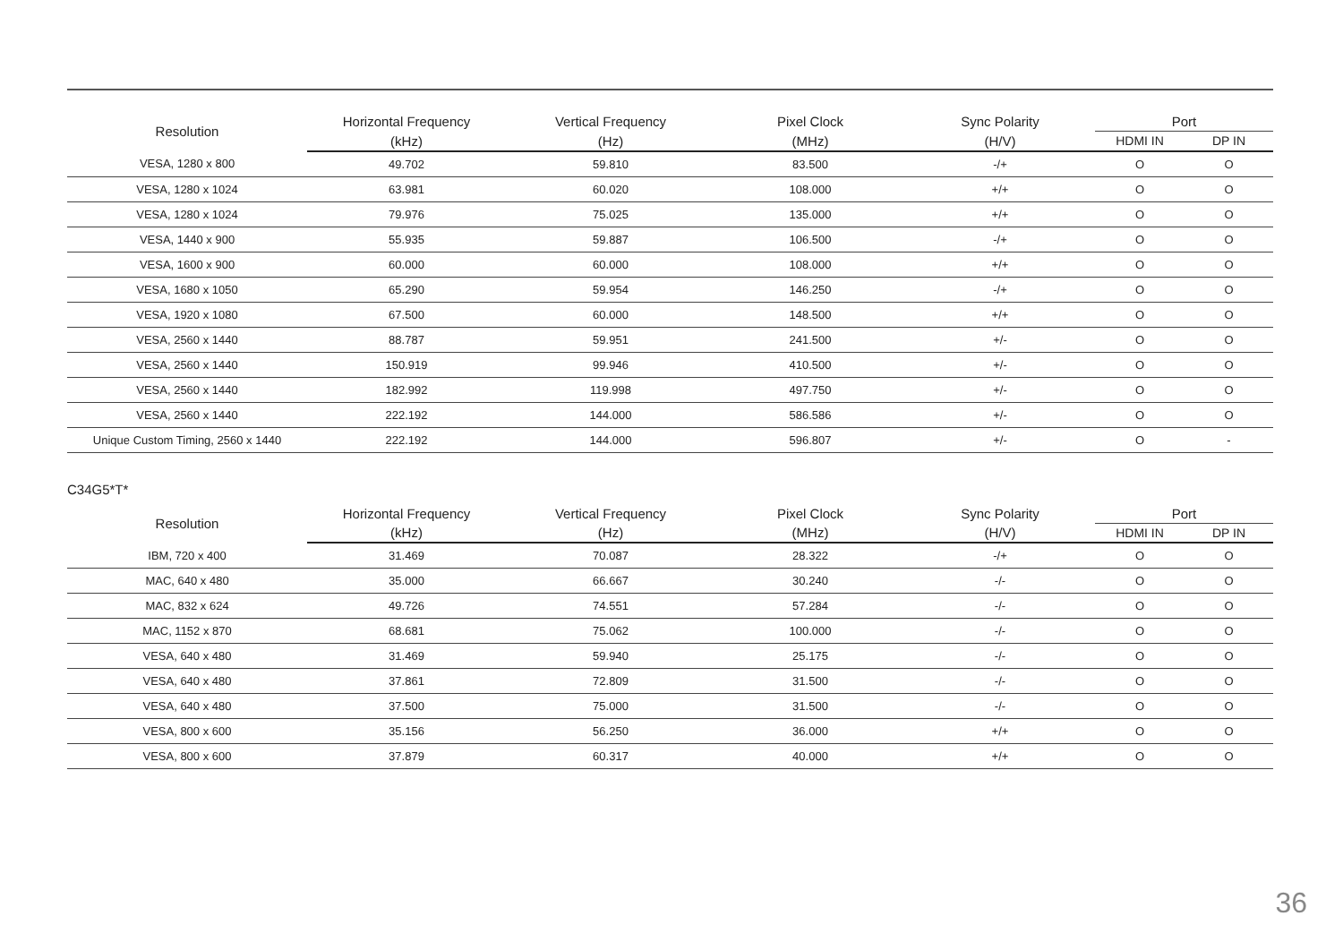| Resolution | Horizontal Frequency | Vertical Frequency | Pixel Clock | Sync Polarity | Port | |
| --- | --- | --- | --- | --- | --- | --- |
| | (kHz) | (Hz) | (MHz) | (H/V) | HDMI IN | DP IN |
| VESA, 1280 x 800 | 49.702 | 59.810 | 83.500 | -/+ | O | O |
| VESA, 1280 x 1024 | 63.981 | 60.020 | 108.000 | +/+ | O | O |
| VESA, 1280 x 1024 | 79.976 | 75.025 | 135.000 | +/+ | O | O |
| VESA, 1440 x 900 | 55.935 | 59.887 | 106.500 | -/+ | O | O |
| VESA, 1600 x 900 | 60.000 | 60.000 | 108.000 | +/+ | O | O |
| VESA, 1680 x 1050 | 65.290 | 59.954 | 146.250 | -/+ | O | O |
| VESA, 1920 x 1080 | 67.500 | 60.000 | 148.500 | +/+ | O | O |
| VESA, 2560 x 1440 | 88.787 | 59.951 | 241.500 | +/- | O | O |
| VESA, 2560 x 1440 | 150.919 | 99.946 | 410.500 | +/- | O | O |
| VESA, 2560 x 1440 | 182.992 | 119.998 | 497.750 | +/- | O | O |
| VESA, 2560 x 1440 | 222.192 | 144.000 | 586.586 | +/- | O | O |
| Unique Custom Timing, 2560 x 1440 | 222.192 | 144.000 | 596.807 | +/- | O | - |
C34G5*T*
| Resolution | Horizontal Frequency | Vertical Frequency | Pixel Clock | Sync Polarity | Port | |
| --- | --- | --- | --- | --- | --- | --- |
| | (kHz) | (Hz) | (MHz) | (H/V) | HDMI IN | DP IN |
| IBM, 720 x 400 | 31.469 | 70.087 | 28.322 | -/+ | O | O |
| MAC, 640 x 480 | 35.000 | 66.667 | 30.240 | -/- | O | O |
| MAC, 832 x 624 | 49.726 | 74.551 | 57.284 | -/- | O | O |
| MAC, 1152 x 870 | 68.681 | 75.062 | 100.000 | -/- | O | O |
| VESA, 640 x 480 | 31.469 | 59.940 | 25.175 | -/- | O | O |
| VESA, 640 x 480 | 37.861 | 72.809 | 31.500 | -/- | O | O |
| VESA, 640 x 480 | 37.500 | 75.000 | 31.500 | -/- | O | O |
| VESA, 800 x 600 | 35.156 | 56.250 | 36.000 | +/+ | O | O |
| VESA, 800 x 600 | 37.879 | 60.317 | 40.000 | +/+ | O | O |
36